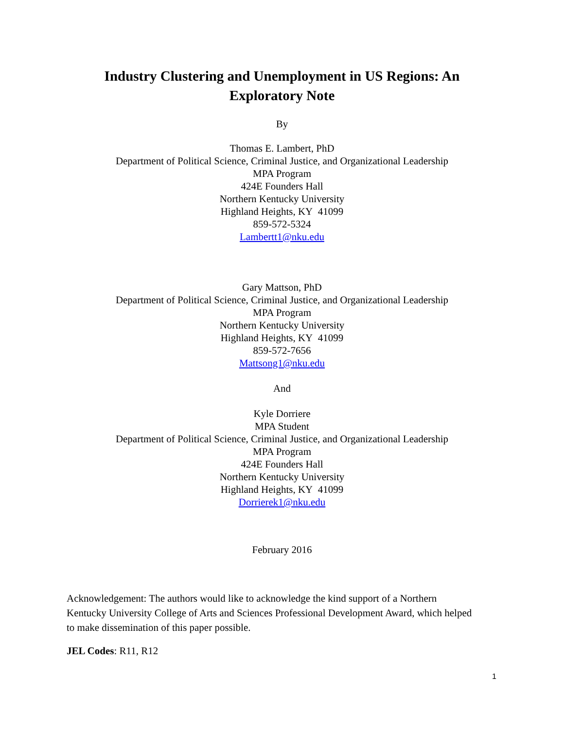Industry Clustering and Unemployment in US Regions: An
Exploratory Note
By
Thomas E. Lambert, PhD
Department of Political Science, Criminal Justice, and Organizational Leadership
MPA Program
424E Founders Hall
Northern Kentucky University
Highland Heights, KY 41099
859-572-5324
Lambertt1@nku.edu
Gary Mattson, PhD
Department of Political Science, Criminal Justice, and Organizational Leadership
MPA Program
Northern Kentucky University
Highland Heights, KY 41099
859-572-7656
Mattsong1@nku.edu
And
Kyle Dorriere
MPA Student
Department of Political Science, Criminal Justice, and Organizational Leadership
MPA Program
424E Founders Hall
Northern Kentucky University
Highland Heights, KY 41099
Dorrierek1@nku.edu
February 2016
Acknowledgement: The authors would like to acknowledge the kind support of a Northern Kentucky University College of Arts and Sciences Professional Development Award, which helped to make dissemination of this paper possible.
JEL Codes: R11, R12
1